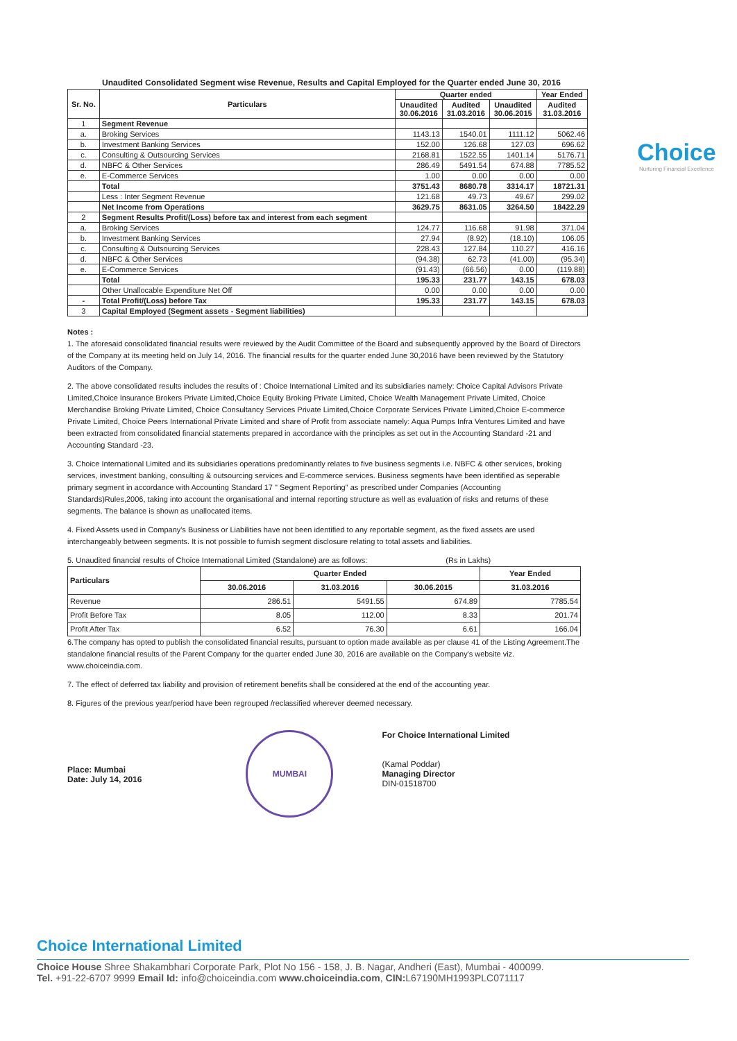Choice
Nurturing Financial Excellence
Unaudited Consolidated Segment wise Revenue, Results and Capital Employed for the Quarter ended June 30, 2016
| Sr. No. | Particulars | Quarter ended | | | Year Ended |
| --- | --- | --- | --- | --- | --- |
| | | Unaudited 30.06.2016 | Audited 31.03.2016 | Unaudited 30.06.2015 | Audited 31.03.2016 |
| 1 | Segment Revenue | | | | |
| a. | Broking Services | 1143.13 | 1540.01 | 1111.12 | 5062.46 |
| b. | Investment Banking Services | 152.00 | 126.68 | 127.03 | 696.62 |
| c. | Consulting & Outsourcing Services | 2168.81 | 1522.55 | 1401.14 | 5176.71 |
| d. | NBFC & Other Services | 286.49 | 5491.54 | 674.88 | 7785.52 |
| e. | E-Commerce Services | 1.00 | 0.00 | 0.00 | 0.00 |
| | Total | 3751.43 | 8680.78 | 3314.17 | 18721.31 |
| | Less : Inter Segment Revenue | 121.68 | 49.73 | 49.67 | 299.02 |
| | Net Income from Operations | 3629.75 | 8631.05 | 3264.50 | 18422.29 |
| 2 | Segment Results Profit/(Loss) before tax and interest from each segment | | | | |
| a. | Broking Services | 124.77 | 116.68 | 91.98 | 371.04 |
| b. | Investment Banking Services | 27.94 | (8.92) | (18.10) | 106.05 |
| c. | Consulting & Outsourcing Services | 228.43 | 127.84 | 110.27 | 416.16 |
| d. | NBFC & Other Services | (94.38) | 62.73 | (41.00) | (95.34) |
| e. | E-Commerce Services | (91.43) | (66.56) | 0.00 | (119.88) |
| | Total | 195.33 | 231.77 | 143.15 | 678.03 |
| | Other Unallocable Expenditure Net Off | 0.00 | 0.00 | 0.00 | 0.00 |
| - | Total Profit/(Loss) before Tax | 195.33 | 231.77 | 143.15 | 678.03 |
| 3 | Capital Employed (Segment assets - Segment liabilities) | | | | |
Notes :
1. The aforesaid consolidated financial results were reviewed by the Audit Committee of the Board and subsequently approved by the Board of Directors of the Company at its meeting held on July 14, 2016. The financial results for the quarter ended June 30,2016 have been reviewed by the Statutory Auditors of the Company.
2. The above consolidated results includes the results of : Choice International Limited and its subsidiaries namely: Choice Capital Advisors Private Limited,Choice Insurance Brokers Private Limited,Choice Equity Broking Private Limited, Choice Wealth Management Private Limited, Choice Merchandise Broking Private Limited, Choice Consultancy Services Private Limited,Choice Corporate Services Private Limited,Choice E-commerce Private Limited, Choice Peers International Private Limited and share of Profit from associate namely: Aqua Pumps Infra Ventures Limited and have been extracted from consolidated financial statements prepared in accordance with the principles as set out in the Accounting Standard -21 and Accounting Standard -23.
3. Choice International Limited and its subsidiaries operations predominantly relates to five business segments i.e. NBFC & other services, broking services, investment banking, consulting & outsourcing services and E-commerce services. Business segments have been identified as seperable primary segment in accordance with Accounting Standard 17 " Segment Reporting" as prescribed under Companies (Accounting Standards)Rules,2006, taking into account the organisational and internal reporting structure as well as evaluation of risks and returns of these segments. The balance is shown as unallocated items.
4. Fixed Assets used in Company's Business or Liabilities have not been identified to any reportable segment, as the fixed assets are used interchangeably between segments. It is not possible to furnish segment disclosure relating to total assets and liabilities.
5. Unaudited financial results of Choice International Limited (Standalone) are as follows: (Rs in Lakhs)
| Particulars | Quarter Ended | | | Year Ended |
| --- | --- | --- | --- | --- |
| | 30.06.2016 | 31.03.2016 | 30.06.2015 | 31.03.2016 |
| Revenue | 286.51 | 5491.55 | 674.89 | 7785.54 |
| Profit Before Tax | 8.05 | 112.00 | 8.33 | 201.74 |
| Profit After Tax | 6.52 | 76.30 | 6.61 | 166.04 |
6.The company has opted to publish the consolidated financial results, pursuant to option made available as per clause 41 of the Listing Agreement.The standalone financial results of the Parent Company for the quarter ended June 30, 2016 are available on the Company's website viz. www.choiceindia.com.
7. The effect of deferred tax liability and provision of retirement benefits shall be considered at the end of the accounting year.
8. Figures of the previous year/period have been regrouped /reclassified wherever deemed necessary.
Place: Mumbai
Date: July 14, 2016
MUMBAI
For Choice International Limited
(Kamal Poddar)
Managing Director
DIN-01518700
Choice International Limited
Choice House Shree Shakambhari Corporate Park, Plot No 156 - 158, J. B. Nagar, Andheri (East), Mumbai - 400099.
Tel. +91-22-6707 9999 Email Id: info@choiceindia.com www.choiceindia.com, CIN: L67190MH1993PLC071117